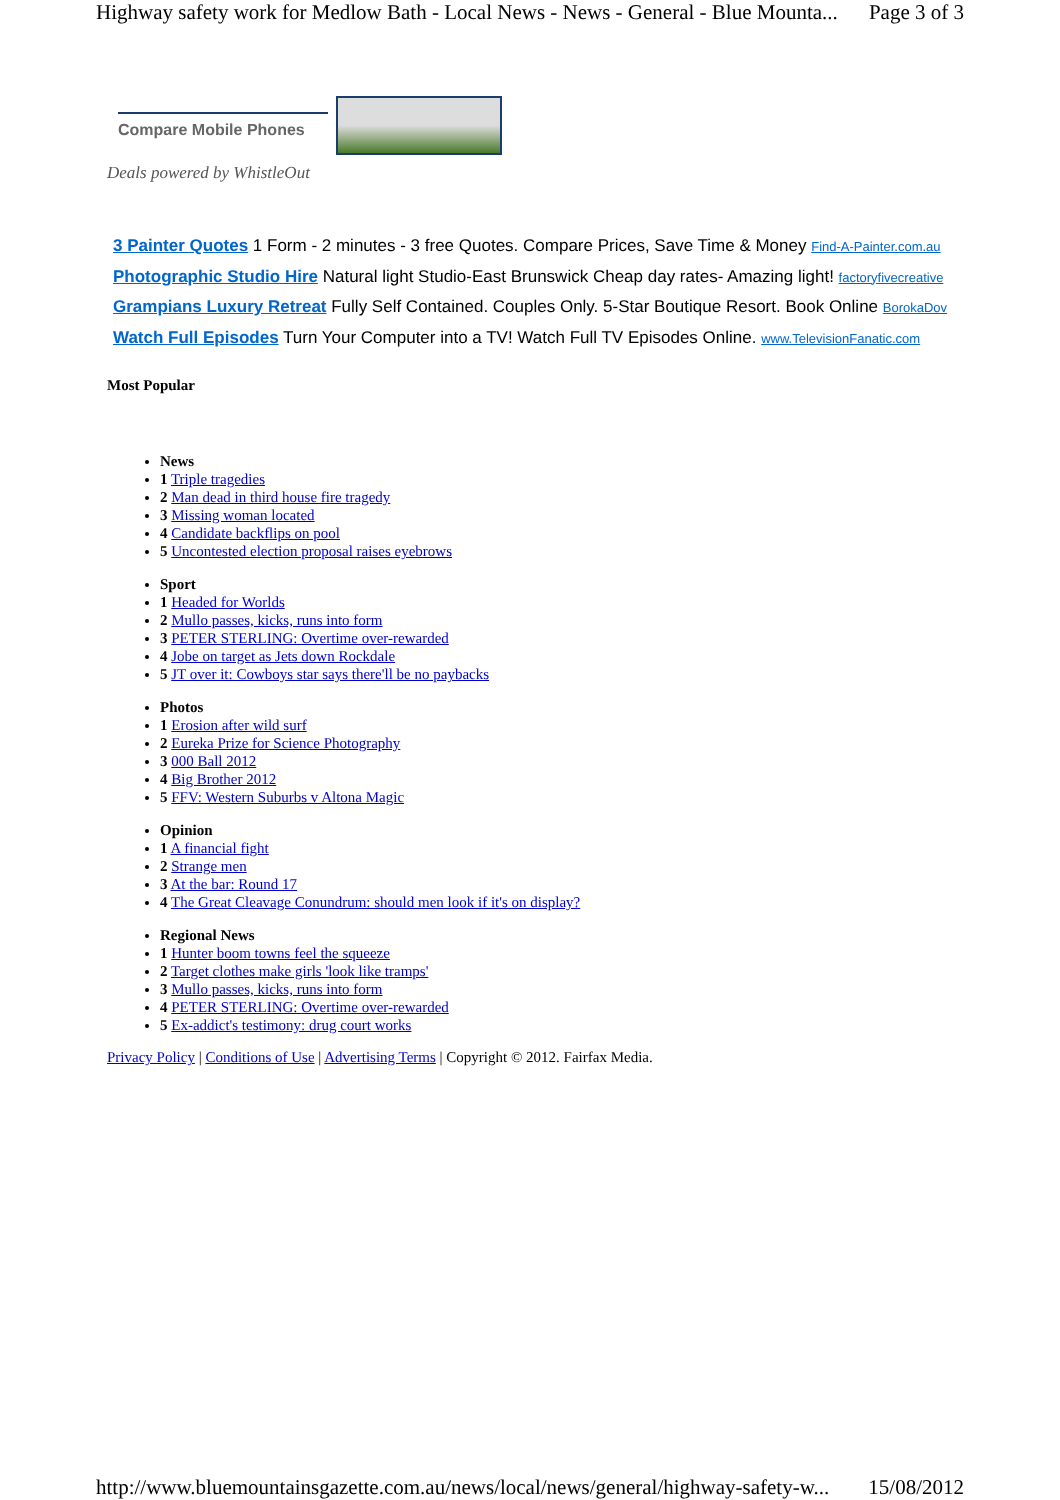Highway safety work for Medlow Bath - Local News - News - General - Blue Mounta... Page 3 of 3
Compare Mobile Phones
Deals powered by WhistleOut
3 Painter Quotes 1 Form - 2 minutes - 3 free Quotes. Compare Prices, Save Time & Money Find-A-Painter.com.au
Photographic Studio Hire Natural light Studio-East Brunswick Cheap day rates- Amazing light! factoryfivecreative
Grampians Luxury Retreat Fully Self Contained. Couples Only. 5-Star Boutique Resort. Book Online BorokaDov
Watch Full Episodes Turn Your Computer into a TV! Watch Full TV Episodes Online. www.TelevisionFanatic.com
Most Popular
News
1 Triple tragedies
2 Man dead in third house fire tragedy
3 Missing woman located
4 Candidate backflips on pool
5 Uncontested election proposal raises eyebrows
Sport
1 Headed for Worlds
2 Mullo passes, kicks, runs into form
3 PETER STERLING: Overtime over-rewarded
4 Jobe on target as Jets down Rockdale
5 JT over it: Cowboys star says there'll be no paybacks
Photos
1 Erosion after wild surf
2 Eureka Prize for Science Photography
3 000 Ball 2012
4 Big Brother 2012
5 FFV: Western Suburbs v Altona Magic
Opinion
1 A financial fight
2 Strange men
3 At the bar: Round 17
4 The Great Cleavage Conundrum: should men look if it's on display?
Regional News
1 Hunter boom towns feel the squeeze
2 Target clothes make girls 'look like tramps'
3 Mullo passes, kicks, runs into form
4 PETER STERLING: Overtime over-rewarded
5 Ex-addict's testimony: drug court works
Privacy Policy | Conditions of Use | Advertising Terms | Copyright © 2012. Fairfax Media.
http://www.bluemountainsgazette.com.au/news/local/news/general/highway-safety-w... 15/08/2012